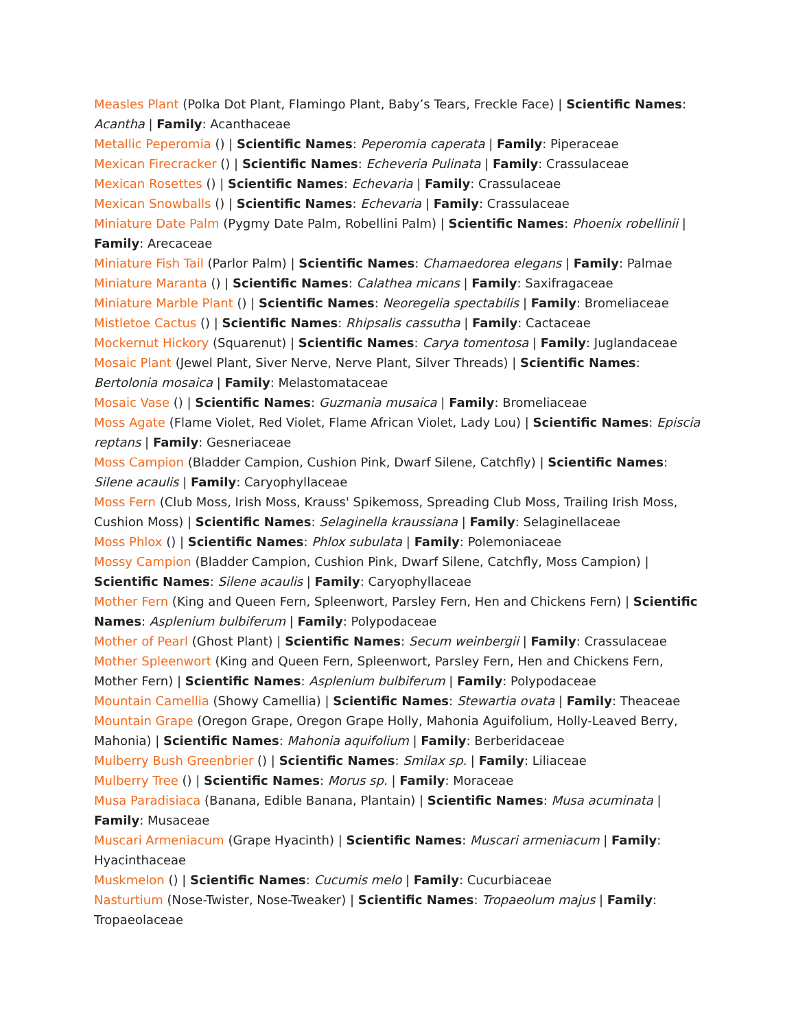Measles Plant (Polka Dot Plant, Flamingo Plant, Baby’s Tears, Freckle Face) | Scientific Names: Acantha | Family: Acanthaceae
Metallic Peperomia () | Scientific Names: Peperomia caperata | Family: Piperaceae
Mexican Firecracker () | Scientific Names: Echeveria Pulinata | Family: Crassulaceae
Mexican Rosettes () | Scientific Names: Echevaria | Family: Crassulaceae
Mexican Snowballs () | Scientific Names: Echevaria | Family: Crassulaceae
Miniature Date Palm (Pygmy Date Palm, Robellini Palm) | Scientific Names: Phoenix robellinii | Family: Arecaceae
Miniature Fish Tail (Parlor Palm) | Scientific Names: Chamaedorea elegans | Family: Palmae
Miniature Maranta () | Scientific Names: Calathea micans | Family: Saxifragaceae
Miniature Marble Plant () | Scientific Names: Neoregelia spectabilis | Family: Bromeliaceae
Mistletoe Cactus () | Scientific Names: Rhipsalis cassutha | Family: Cactaceae
Mockernut Hickory (Squarenut) | Scientific Names: Carya tomentosa | Family: Juglandaceae
Mosaic Plant (Jewel Plant, Siver Nerve, Nerve Plant, Silver Threads) | Scientific Names: Bertolonia mosaica | Family: Melastomataceae
Mosaic Vase () | Scientific Names: Guzmania musaica | Family: Bromeliaceae
Moss Agate (Flame Violet, Red Violet, Flame African Violet, Lady Lou) | Scientific Names: Episcia reptans | Family: Gesneriaceae
Moss Campion (Bladder Campion, Cushion Pink, Dwarf Silene, Catchfly) | Scientific Names: Silene acaulis | Family: Caryophyllaceae
Moss Fern (Club Moss, Irish Moss, Krauss' Spikemoss, Spreading Club Moss, Trailing Irish Moss, Cushion Moss) | Scientific Names: Selaginella kraussiana | Family: Selaginellaceae
Moss Phlox () | Scientific Names: Phlox subulata | Family: Polemoniaceae
Mossy Campion (Bladder Campion, Cushion Pink, Dwarf Silene, Catchfly, Moss Campion) | Scientific Names: Silene acaulis | Family: Caryophyllaceae
Mother Fern (King and Queen Fern, Spleenwort, Parsley Fern, Hen and Chickens Fern) | Scientific Names: Asplenium bulbiferum | Family: Polypodaceae
Mother of Pearl (Ghost Plant) | Scientific Names: Secum weinbergii | Family: Crassulaceae
Mother Spleenwort (King and Queen Fern, Spleenwort, Parsley Fern, Hen and Chickens Fern, Mother Fern) | Scientific Names: Asplenium bulbiferum | Family: Polypodaceae
Mountain Camellia (Showy Camellia) | Scientific Names: Stewartia ovata | Family: Theaceae
Mountain Grape (Oregon Grape, Oregon Grape Holly, Mahonia Aguifolium, Holly-Leaved Berry, Mahonia) | Scientific Names: Mahonia aquifolium | Family: Berberidaceae
Mulberry Bush Greenbrier () | Scientific Names: Smilax sp. | Family: Liliaceae
Mulberry Tree () | Scientific Names: Morus sp. | Family: Moraceae
Musa Paradisiaca (Banana, Edible Banana, Plantain) | Scientific Names: Musa acuminata | Family: Musaceae
Muscari Armeniacum (Grape Hyacinth) | Scientific Names: Muscari armeniacum | Family: Hyacinthaceae
Muskmelon () | Scientific Names: Cucumis melo | Family: Cucurbiaceae
Nasturtium (Nose-Twister, Nose-Tweaker) | Scientific Names: Tropaeolum majus | Family: Tropaeolaceae